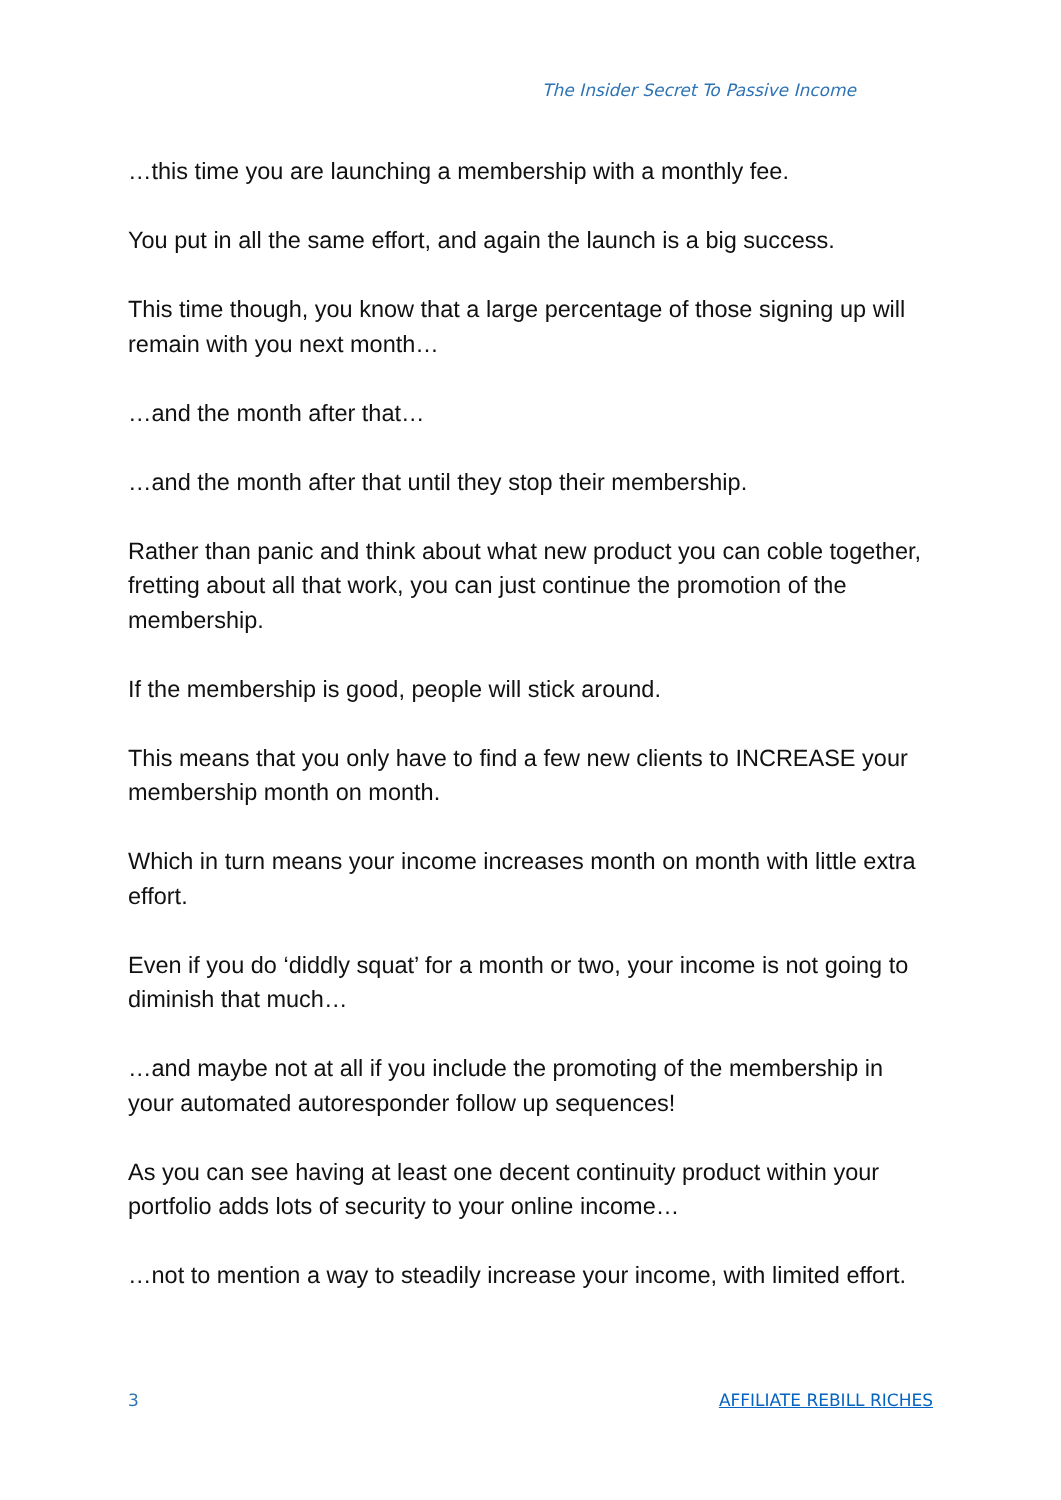The Insider Secret To Passive Income
…this time you are launching a membership with a monthly fee.
You put in all the same effort, and again the launch is a big success.
This time though, you know that a large percentage of those signing up will remain with you next month…
…and the month after that…
…and the month after that until they stop their membership.
Rather than panic and think about what new product you can coble together, fretting about all that work, you can just continue the promotion of the membership.
If the membership is good, people will stick around.
This means that you only have to find a few new clients to INCREASE your membership month on month.
Which in turn means your income increases month on month with little extra effort.
Even if you do ‘diddly squat’ for a month or two, your income is not going to diminish that much…
…and maybe not at all if you include the promoting of the membership in your automated autoresponder follow up sequences!
As you can see having at least one decent continuity product within your portfolio adds lots of security to your online income…
…not to mention a way to steadily increase your income, with limited effort.
3 AFFILIATE REBILL RICHES